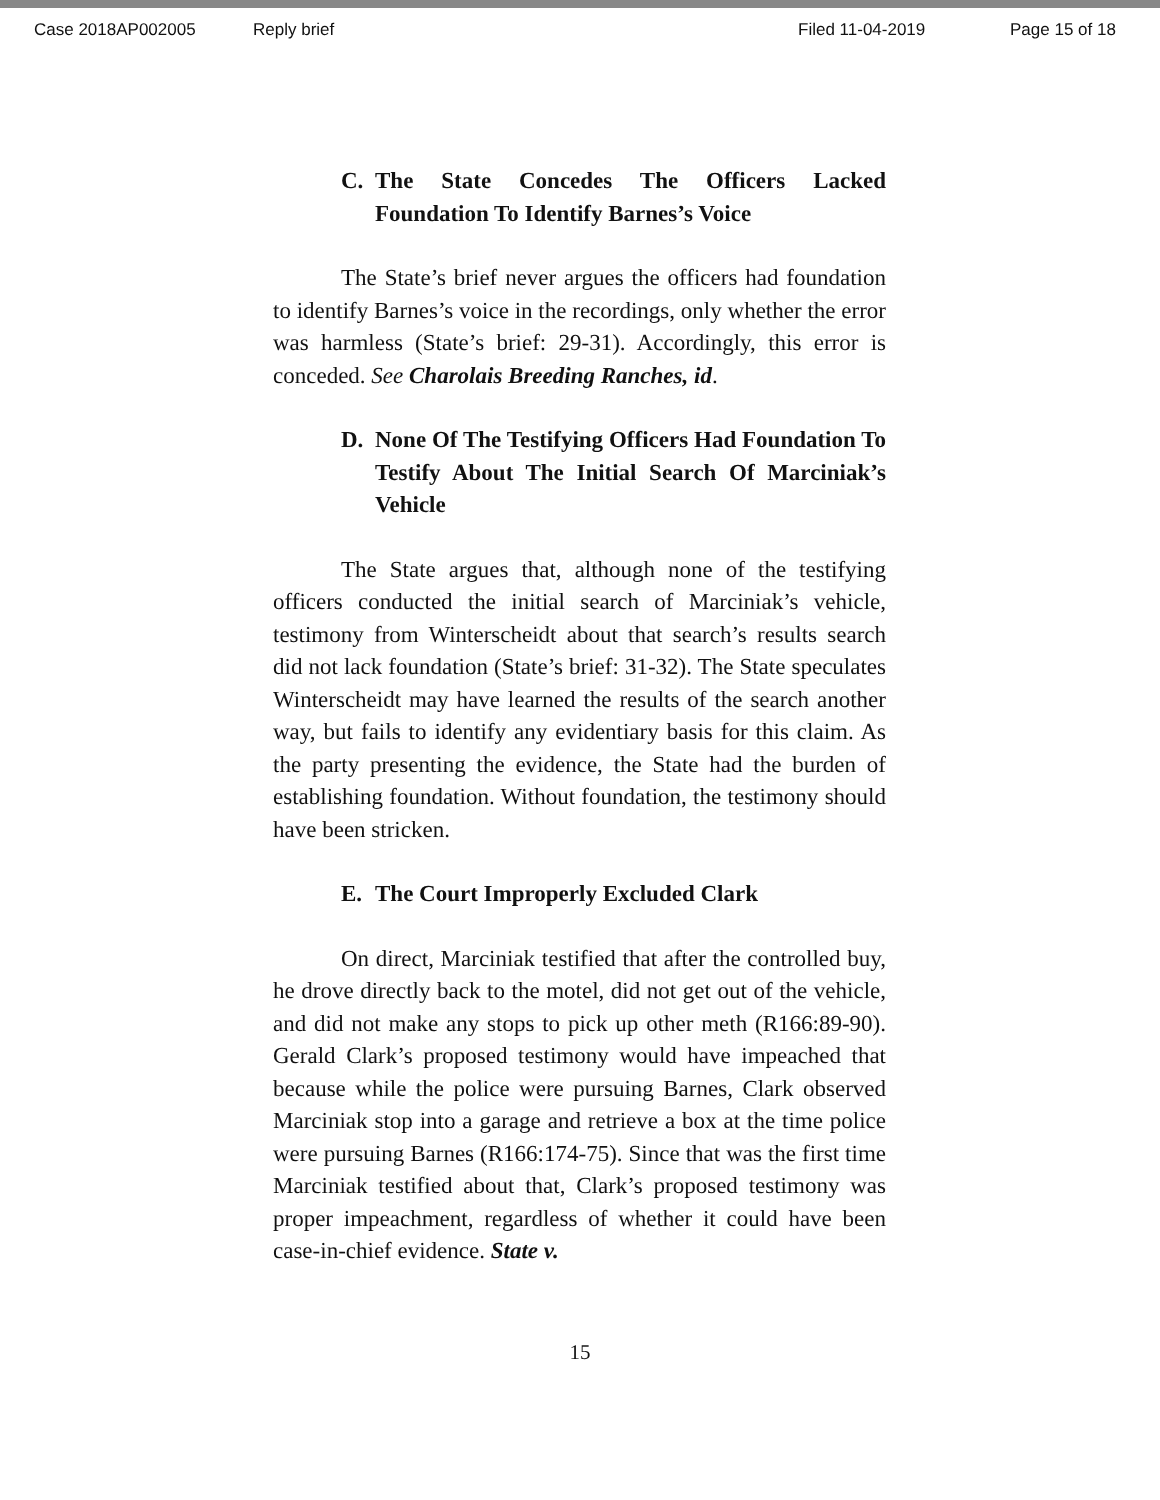Case 2018AP002005 Reply brief Filed 11-04-2019 Page 15 of 18
C. The State Concedes The Officers Lacked Foundation To Identify Barnes’s Voice
The State’s brief never argues the officers had foundation to identify Barnes’s voice in the recordings, only whether the error was harmless (State’s brief: 29-31). Accordingly, this error is conceded. See Charolais Breeding Ranches, id.
D. None Of The Testifying Officers Had Foundation To Testify About The Initial Search Of Marciniak’s Vehicle
The State argues that, although none of the testifying officers conducted the initial search of Marciniak’s vehicle, testimony from Winterscheidt about that search’s results search did not lack foundation (State’s brief: 31-32). The State speculates Winterscheidt may have learned the results of the search another way, but fails to identify any evidentiary basis for this claim. As the party presenting the evidence, the State had the burden of establishing foundation. Without foundation, the testimony should have been stricken.
E. The Court Improperly Excluded Clark
On direct, Marciniak testified that after the controlled buy, he drove directly back to the motel, did not get out of the vehicle, and did not make any stops to pick up other meth (R166:89-90). Gerald Clark’s proposed testimony would have impeached that because while the police were pursuing Barnes, Clark observed Marciniak stop into a garage and retrieve a box at the time police were pursuing Barnes (R166:174-75). Since that was the first time Marciniak testified about that, Clark’s proposed testimony was proper impeachment, regardless of whether it could have been case-in-chief evidence. State v.
15